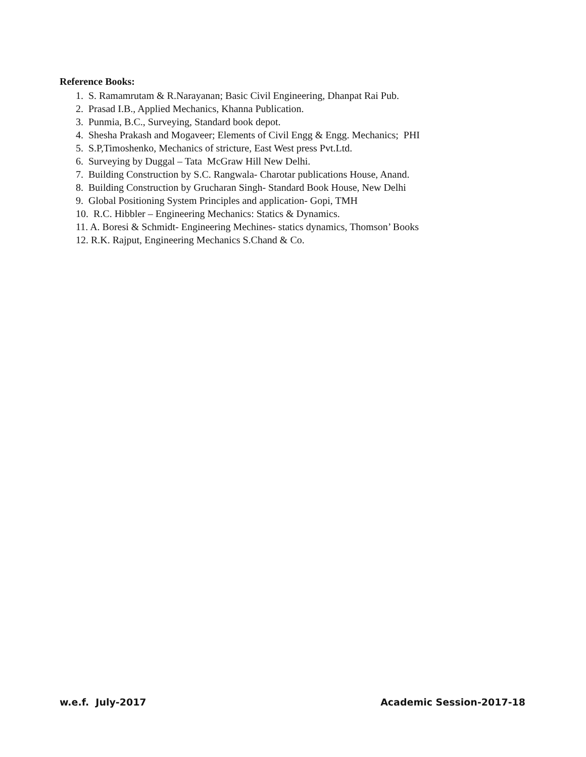Reference Books:
1. S. Ramamrutam & R.Narayanan; Basic Civil Engineering, Dhanpat Rai Pub.
2. Prasad I.B., Applied Mechanics, Khanna Publication.
3. Punmia, B.C., Surveying, Standard book depot.
4. Shesha Prakash and Mogaveer; Elements of Civil Engg & Engg. Mechanics; PHI
5. S.P,Timoshenko, Mechanics of stricture, East West press Pvt.Ltd.
6. Surveying by Duggal – Tata McGraw Hill New Delhi.
7. Building Construction by S.C. Rangwala- Charotar publications House, Anand.
8. Building Construction by Grucharan Singh- Standard Book House, New Delhi
9. Global Positioning System Principles and application- Gopi, TMH
10. R.C. Hibbler – Engineering Mechanics: Statics & Dynamics.
11. A. Boresi & Schmidt- Engineering Mechines- statics dynamics, Thomson’ Books
12. R.K. Rajput, Engineering Mechanics S.Chand & Co.
w.e.f. July-2017 Academic Session-2017-18